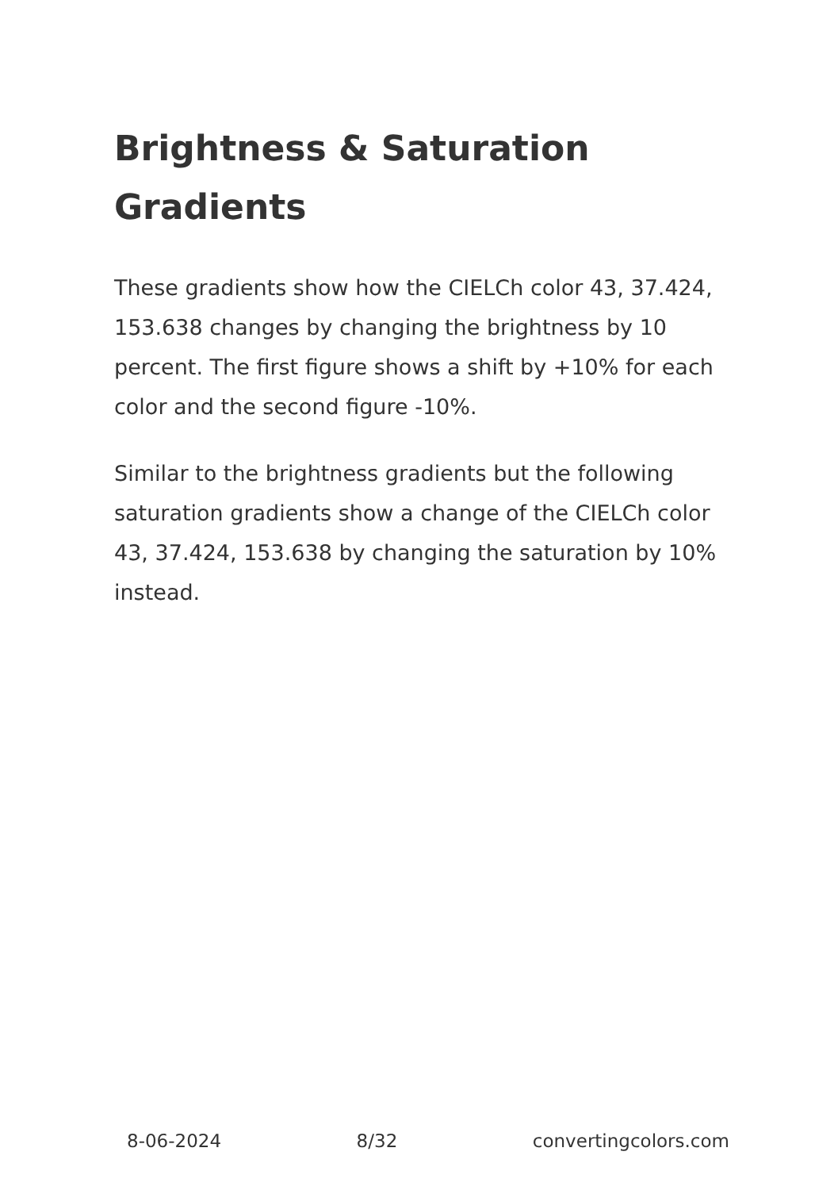Brightness & Saturation Gradients
These gradients show how the CIELCh color 43, 37.424, 153.638 changes by changing the brightness by 10 percent. The first figure shows a shift by +10% for each color and the second figure -10%.
Similar to the brightness gradients but the following saturation gradients show a change of the CIELCh color 43, 37.424, 153.638 by changing the saturation by 10% instead.
8-06-2024 8/32 convertingcolors.com